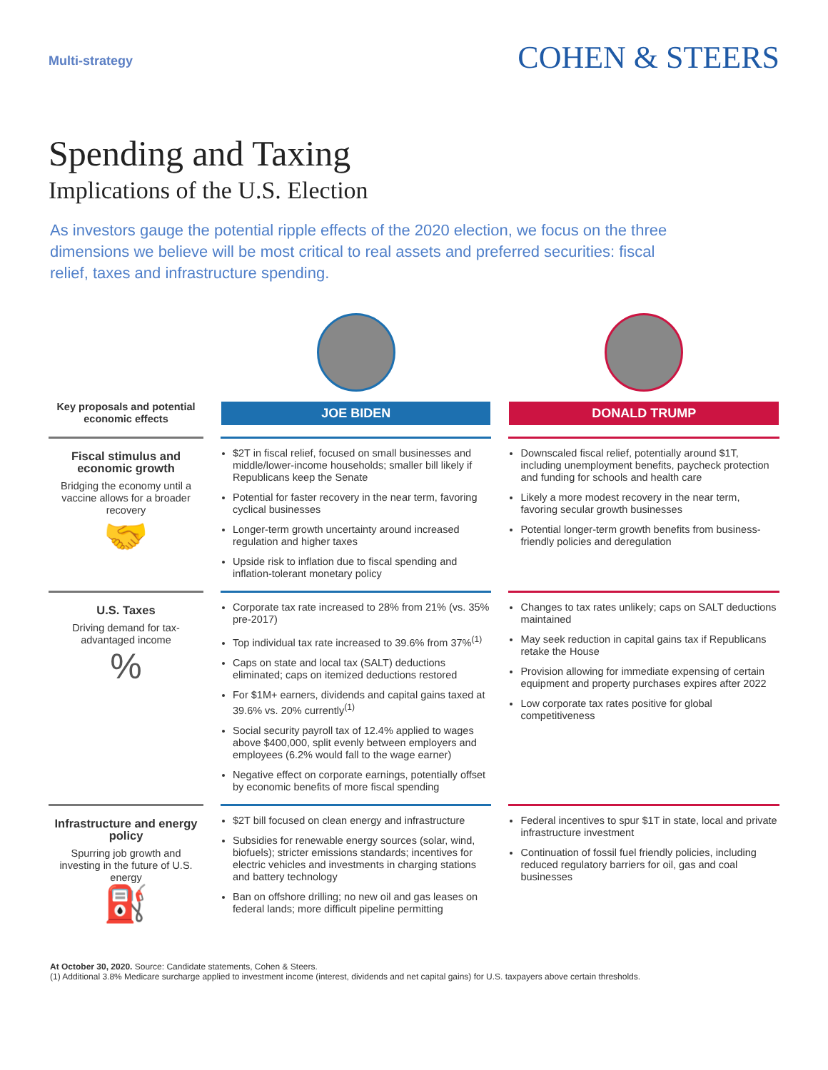Multi-strategy
COHEN & STEERS
Spending and Taxing
Implications of the U.S. Election
As investors gauge the potential ripple effects of the 2020 election, we focus on the three dimensions we believe will be most critical to real assets and preferred securities: fiscal relief, taxes and infrastructure spending.
| Key proposals and potential economic effects | JOE BIDEN | DONALD TRUMP |
| --- | --- | --- |
| Fiscal stimulus and economic growth Bridging the economy until a vaccine allows for a broader recovery 🤝 | $2T in fiscal relief, focused on small businesses and middle/lower-income households; smaller bill likely if Republicans keep the Senate Potential for faster recovery in the near term, favoring cyclical businesses Longer-term growth uncertainty around increased regulation and higher taxes Upside risk to inflation due to fiscal spending and inflation-tolerant monetary policy | Downscaled fiscal relief, potentially around $1T, including unemployment benefits, paycheck protection and funding for schools and health care Likely a more modest recovery in the near term, favoring secular growth businesses Potential longer-term growth benefits from business-friendly policies and deregulation |
| U.S. Taxes Driving demand for tax-advantaged income % | Corporate tax rate increased to 28% from 21% (vs. 35% pre-2017) Top individual tax rate increased to 39.6% from 37%<sup>(1)</sup> Caps on state and local tax (SALT) deductions eliminated; caps on itemized deductions restored For $1M+ earners, dividends and capital gains taxed at 39.6% vs. 20% currently<sup>(1)</sup> Social security payroll tax of 12.4% applied to wages above $400,000, split evenly between employers and employees (6.2% would fall to the wage earner) Negative effect on corporate earnings, potentially offset by economic benefits of more fiscal spending | Changes to tax rates unlikely; caps on SALT deductions maintained May seek reduction in capital gains tax if Republicans retake the House Provision allowing for immediate expensing of certain equipment and property purchases expires after 2022 Low corporate tax rates positive for global competitiveness |
| Infrastructure and energy policy Spurring job growth and investing in the future of U.S. energy ⛽ | $2T bill focused on clean energy and infrastructure Subsidies for renewable energy sources (solar, wind, biofuels); stricter emissions standards; incentives for electric vehicles and investments in charging stations and battery technology Ban on offshore drilling; no new oil and gas leases on federal lands; more difficult pipeline permitting | Federal incentives to spur $1T in state, local and private infrastructure investment Continuation of fossil fuel friendly policies, including reduced regulatory barriers for oil, gas and coal businesses |
At October 30, 2020. Source: Candidate statements, Cohen & Steers.
(1) Additional 3.8% Medicare surcharge applied to investment income (interest, dividends and net capital gains) for U.S. taxpayers above certain thresholds.